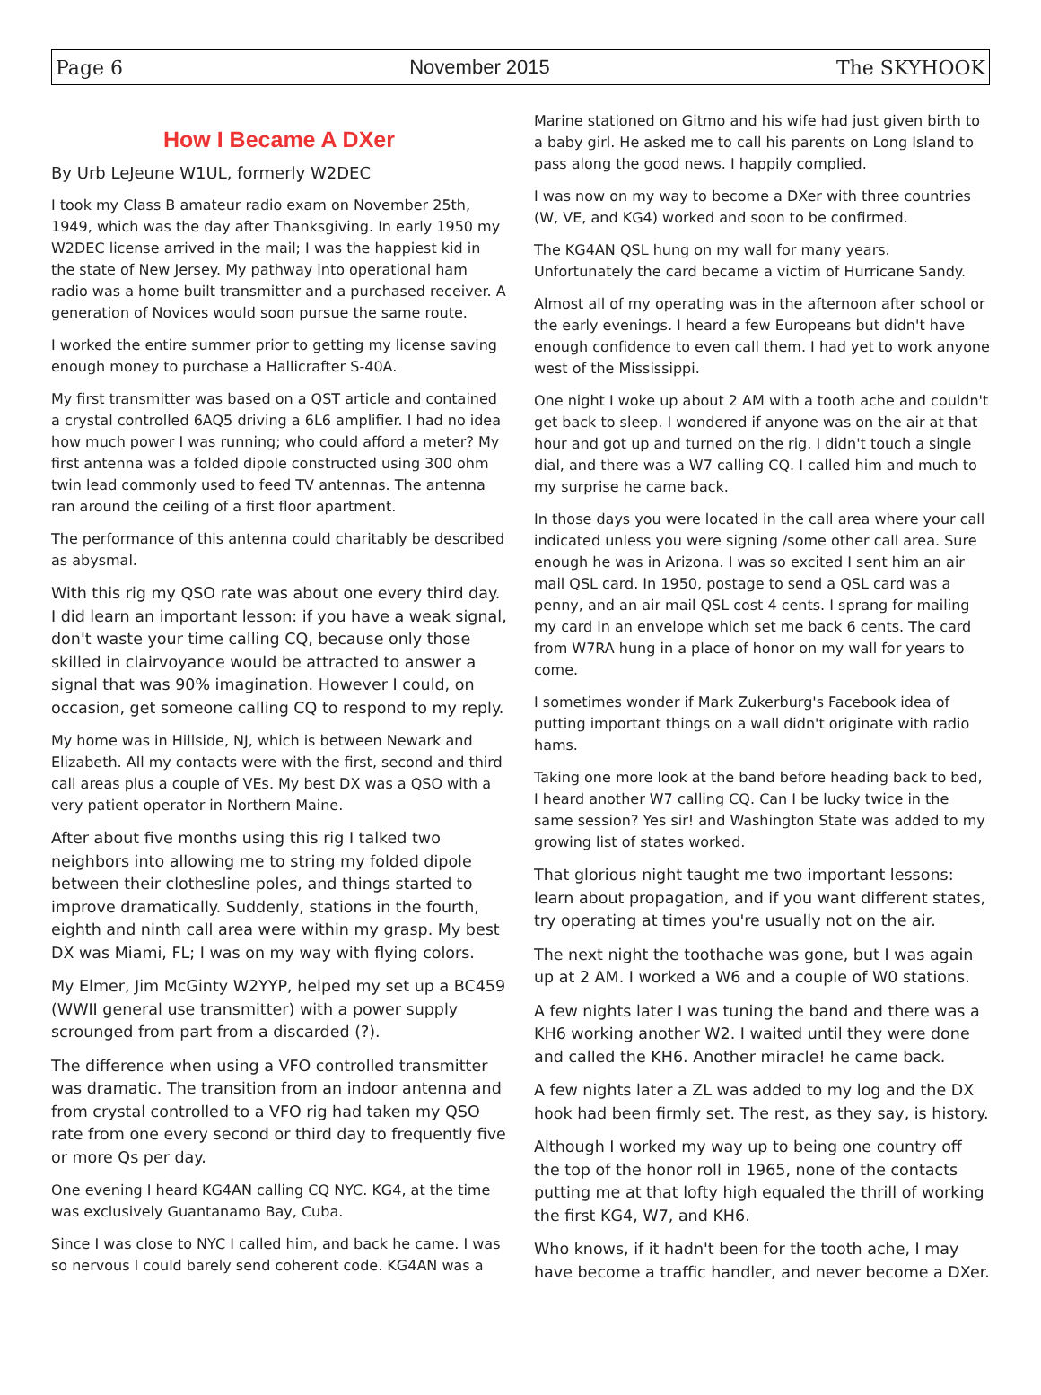Page 6 November 2015 The SKYHOOK
How I Became A DXer
By Urb LeJeune W1UL, formerly W2DEC
I took my Class B amateur radio exam on November 25th, 1949, which was the day after Thanksgiving. In early 1950 my W2DEC license arrived in the mail; I was the happiest kid in the state of New Jersey. My pathway into operational ham radio was a home built transmitter and a purchased receiver. A generation of Novices would soon pursue the same route.
I worked the entire summer prior to getting my license saving enough money to purchase a Hallicrafter S-40A.
My first transmitter was based on a QST article and contained a crystal controlled 6AQ5 driving a 6L6 amplifier. I had no idea how much power I was running; who could afford a meter? My first antenna was a folded dipole constructed using 300 ohm twin lead commonly used to feed TV antennas. The antenna ran around the ceiling of a first floor apartment.
The performance of this antenna could charitably be described as abysmal.
With this rig my QSO rate was about one every third day. I did learn an important lesson: if you have a weak signal, don't waste your time calling CQ, because only those skilled in clairvoyance would be attracted to answer a signal that was 90% imagination. However I could, on occasion, get someone calling CQ to respond to my reply.
My home was in Hillside, NJ, which is between Newark and Elizabeth. All my contacts were with the first, second and third call areas plus a couple of VEs. My best DX was a QSO with a very patient operator in Northern Maine.
After about five months using this rig I talked two neighbors into allowing me to string my folded dipole between their clothesline poles, and things started to improve dramatically. Suddenly, stations in the fourth, eighth and ninth call area were within my grasp. My best DX was Miami, FL; I was on my way with flying colors.
My Elmer, Jim McGinty W2YYP, helped my set up a BC459 (WWII general use transmitter) with a power supply scrounged from part from a discarded (?).
The difference when using a VFO controlled transmitter was dramatic. The transition from an indoor antenna and from crystal controlled to a VFO rig had taken my QSO rate from one every second or third day to frequently five or more Qs per day.
One evening I heard KG4AN calling CQ NYC. KG4, at the time was exclusively Guantanamo Bay, Cuba.
Since I was close to NYC I called him, and back he came. I was so nervous I could barely send coherent code. KG4AN was a
Marine stationed on Gitmo and his wife had just given birth to a baby girl. He asked me to call his parents on Long Island to pass along the good news. I happily complied.
I was now on my way to become a DXer with three countries (W, VE, and KG4) worked and soon to be confirmed.
The KG4AN QSL hung on my wall for many years. Unfortunately the card became a victim of Hurricane Sandy.
Almost all of my operating was in the afternoon after school or the early evenings. I heard a few Europeans but didn't have enough confidence to even call them. I had yet to work anyone west of the Mississippi.
One night I woke up about 2 AM with a tooth ache and couldn't get back to sleep. I wondered if anyone was on the air at that hour and got up and turned on the rig. I didn't touch a single dial, and there was a W7 calling CQ. I called him and much to my surprise he came back.
In those days you were located in the call area where your call indicated unless you were signing /some other call area. Sure enough he was in Arizona. I was so excited I sent him an air mail QSL card. In 1950, postage to send a QSL card was a penny, and an air mail QSL cost 4 cents. I sprang for mailing my card in an envelope which set me back 6 cents. The card from W7RA hung in a place of honor on my wall for years to come.
I sometimes wonder if Mark Zukerburg's Facebook idea of putting important things on a wall didn't originate with radio hams.
Taking one more look at the band before heading back to bed, I heard another W7 calling CQ. Can I be lucky twice in the same session? Yes sir! and Washington State was added to my growing list of states worked.
That glorious night taught me two important lessons: learn about propagation, and if you want different states, try operating at times you're usually not on the air.
The next night the toothache was gone, but I was again up at 2 AM. I worked a W6 and a couple of W0 stations.
A few nights later I was tuning the band and there was a KH6 working another W2. I waited until they were done and called the KH6. Another miracle! he came back.
A few nights later a ZL was added to my log and the DX hook had been firmly set. The rest, as they say, is history.
Although I worked my way up to being one country off the top of the honor roll in 1965, none of the contacts putting me at that lofty high equaled the thrill of working the first KG4, W7, and KH6.
Who knows, if it hadn't been for the tooth ache, I may have become a traffic handler, and never become a DXer.